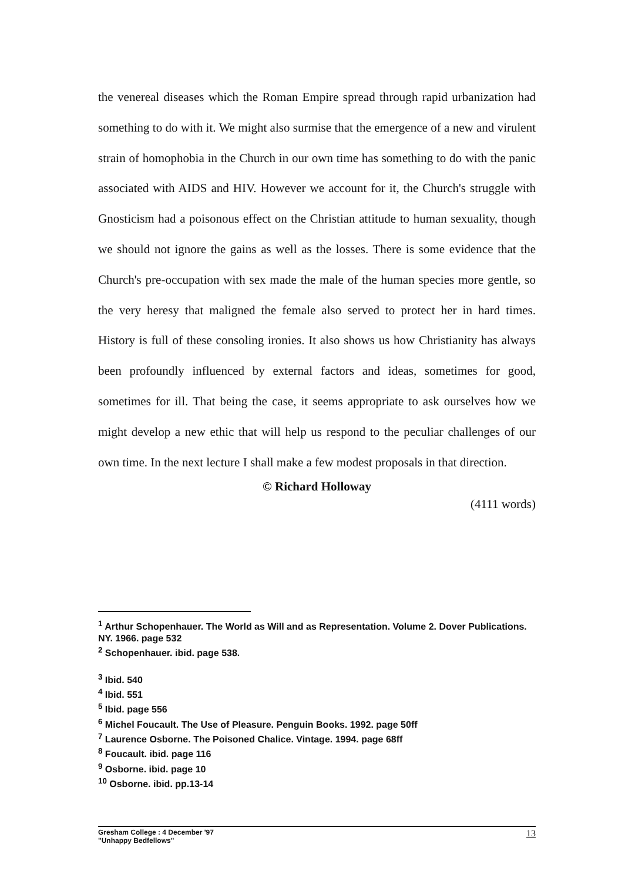the venereal diseases which the Roman Empire spread through rapid urbanization had something to do with it. We might also surmise that the emergence of a new and virulent strain of homophobia in the Church in our own time has something to do with the panic associated with AIDS and HIV. However we account for it, the Church's struggle with Gnosticism had a poisonous effect on the Christian attitude to human sexuality, though we should not ignore the gains as well as the losses. There is some evidence that the Church's pre-occupation with sex made the male of the human species more gentle, so the very heresy that maligned the female also served to protect her in hard times. History is full of these consoling ironies. It also shows us how Christianity has always been profoundly influenced by external factors and ideas, sometimes for good, sometimes for ill. That being the case, it seems appropriate to ask ourselves how we might develop a new ethic that will help us respond to the peculiar challenges of our own time. In the next lecture I shall make a few modest proposals in that direction.
© Richard Holloway
(4111 words)
<sup>1</sup> Arthur Schopenhauer. The World as Will and as Representation. Volume 2. Dover Publications. NY. 1966. page 532
<sup>2</sup> Schopenhauer. ibid. page 538.
<sup>3</sup> Ibid. 540
<sup>4</sup> Ibid. 551
<sup>5</sup> Ibid. page 556
<sup>6</sup> Michel Foucault. The Use of Pleasure. Penguin Books. 1992. page 50ff
<sup>7</sup> Laurence Osborne. The Poisoned Chalice. Vintage. 1994. page 68ff
<sup>8</sup> Foucault. ibid. page 116
<sup>9</sup> Osborne. ibid. page 10
<sup>10</sup> Osborne. ibid. pp.13-14
Gresham College : 4 December '97
"Unhappy Bedfellows"
13